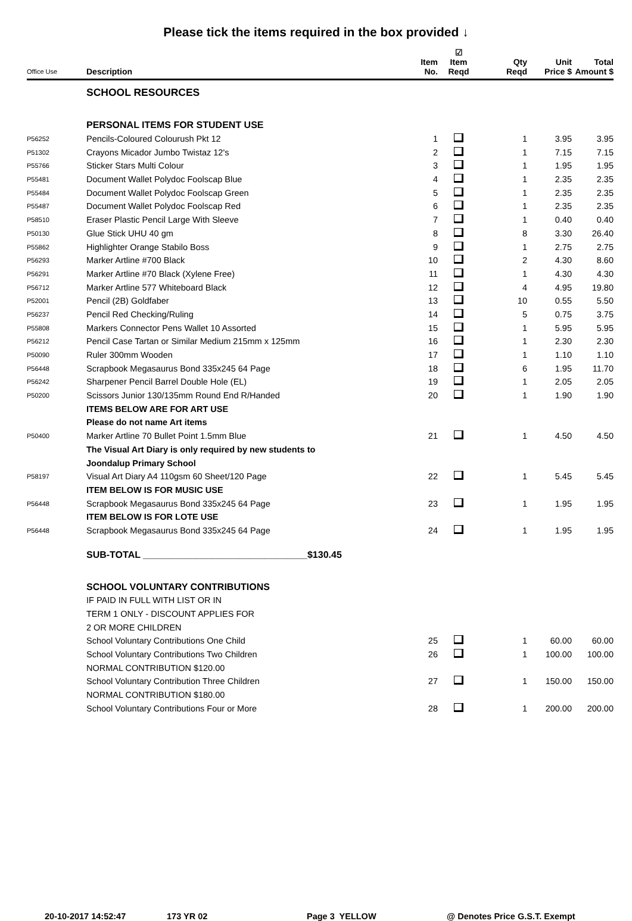Please tick the items required in the box provided ↓
| Office Use | Description | Item No. | ☑ Item Reqd | Qty Reqd | Unit Price $ | Total Amount $ |
| --- | --- | --- | --- | --- | --- | --- |
| | SCHOOL RESOURCES | | | | | |
| | PERSONAL ITEMS FOR STUDENT USE | | | | | |
| P56252 | Pencils-Coloured Colourush Pkt 12 | 1 | | 1 | 3.95 | 3.95 |
| P51302 | Crayons Micador Jumbo Twistaz 12's | 2 | | 1 | 7.15 | 7.15 |
| P55766 | Sticker Stars Multi Colour | 3 | | 1 | 1.95 | 1.95 |
| P55481 | Document Wallet Polydoc Foolscap Blue | 4 | | 1 | 2.35 | 2.35 |
| P55484 | Document Wallet Polydoc Foolscap Green | 5 | | 1 | 2.35 | 2.35 |
| P55487 | Document Wallet Polydoc Foolscap Red | 6 | | 1 | 2.35 | 2.35 |
| P58510 | Eraser Plastic Pencil Large With Sleeve | 7 | | 1 | 0.40 | 0.40 |
| P50130 | Glue Stick UHU 40 gm | 8 | | 8 | 3.30 | 26.40 |
| P55862 | Highlighter Orange Stabilo Boss | 9 | | 1 | 2.75 | 2.75 |
| P56293 | Marker Artline #700 Black | 10 | | 2 | 4.30 | 8.60 |
| P56291 | Marker Artline #70 Black (Xylene Free) | 11 | | 1 | 4.30 | 4.30 |
| P56712 | Marker Artline 577 Whiteboard Black | 12 | | 4 | 4.95 | 19.80 |
| P52001 | Pencil (2B) Goldfaber | 13 | | 10 | 0.55 | 5.50 |
| P56237 | Pencil Red Checking/Ruling | 14 | | 5 | 0.75 | 3.75 |
| P55808 | Markers Connector Pens Wallet 10 Assorted | 15 | | 1 | 5.95 | 5.95 |
| P56212 | Pencil Case Tartan or Similar Medium 215mm x 125mm | 16 | | 1 | 2.30 | 2.30 |
| P50090 | Ruler 300mm Wooden | 17 | | 1 | 1.10 | 1.10 |
| P56448 | Scrapbook Megasaurus Bond 335x245 64 Page | 18 | | 6 | 1.95 | 11.70 |
| P56242 | Sharpener Pencil Barrel Double Hole (EL) | 19 | | 1 | 2.05 | 2.05 |
| P50200 | Scissors Junior 130/135mm Round End R/Handed | 20 | | 1 | 1.90 | 1.90 |
| | ITEMS BELOW ARE FOR ART USE | | | | | |
| | Please do not name Art items | | | | | |
| P50400 | Marker Artline 70 Bullet Point 1.5mm Blue | 21 | | 1 | 4.50 | 4.50 |
| | The Visual Art Diary is only required by new students to | | | | | |
| | Joondalup Primary School | | | | | |
| P58197 | Visual Art Diary A4 110gsm 60 Sheet/120 Page | 22 | | 1 | 5.45 | 5.45 |
| | ITEM BELOW IS FOR MUSIC USE | | | | | |
| P56448 | Scrapbook Megasaurus Bond 335x245 64 Page | 23 | | 1 | 1.95 | 1.95 |
| | ITEM BELOW IS FOR LOTE USE | | | | | |
| P56448 | Scrapbook Megasaurus Bond 335x245 64 Page | 24 | | 1 | 1.95 | 1.95 |
| | SUB-TOTAL _______________________________$130.45 | | | | | |
| | SCHOOL VOLUNTARY CONTRIBUTIONS | | | | | |
| | IF PAID IN FULL WITH LIST OR IN | | | | | |
| | TERM 1 ONLY - DISCOUNT APPLIES FOR | | | | | |
| | 2 OR MORE CHILDREN | | | | | |
| | School Voluntary Contributions One Child | 25 | | 1 | 60.00 | 60.00 |
| | School Voluntary Contributions Two Children | 26 | | 1 | 100.00 | 100.00 |
| | NORMAL CONTRIBUTION $120.00 | | | | | |
| | School Voluntary Contribution Three Children | 27 | | 1 | 150.00 | 150.00 |
| | NORMAL CONTRIBUTION $180.00 | | | | | |
| | School Voluntary Contributions Four or More | 28 | | 1 | 200.00 | 200.00 |
20-10-2017 14:52:47 173 YR 02 Page 3 YELLOW @ Denotes Price G.S.T. Exempt